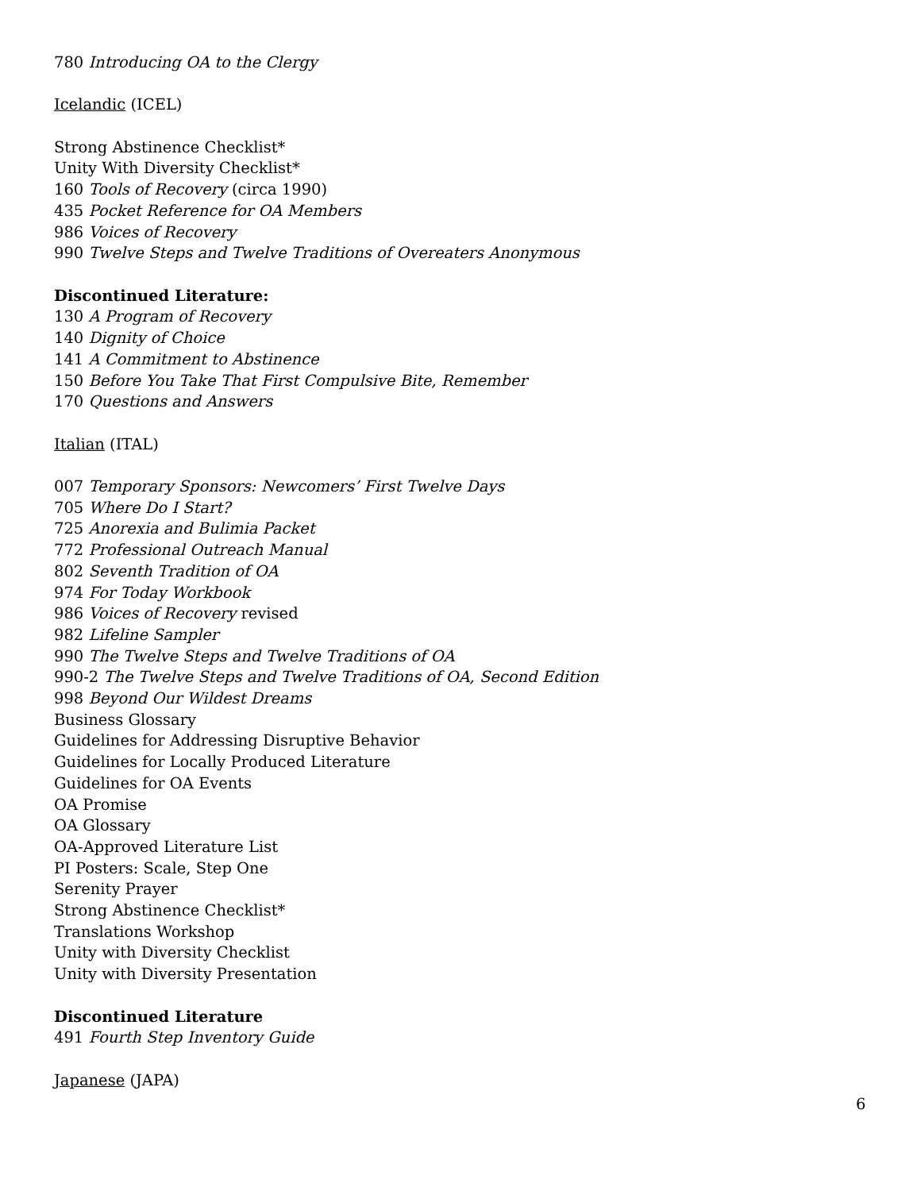780 Introducing OA to the Clergy
Icelandic (ICEL)
Strong Abstinence Checklist*
Unity With Diversity Checklist*
160 Tools of Recovery (circa 1990)
435 Pocket Reference for OA Members
986 Voices of Recovery
990 Twelve Steps and Twelve Traditions of Overeaters Anonymous
Discontinued Literature:
130 A Program of Recovery
140 Dignity of Choice
141 A Commitment to Abstinence
150 Before You Take That First Compulsive Bite, Remember
170 Questions and Answers
Italian (ITAL)
007 Temporary Sponsors: Newcomers’ First Twelve Days
705 Where Do I Start?
725 Anorexia and Bulimia Packet
772 Professional Outreach Manual
802 Seventh Tradition of OA
974 For Today Workbook
986 Voices of Recovery revised
982 Lifeline Sampler
990 The Twelve Steps and Twelve Traditions of OA
990-2 The Twelve Steps and Twelve Traditions of OA, Second Edition
998 Beyond Our Wildest Dreams
Business Glossary
Guidelines for Addressing Disruptive Behavior
Guidelines for Locally Produced Literature
Guidelines for OA Events
OA Promise
OA Glossary
OA-Approved Literature List
PI Posters: Scale, Step One
Serenity Prayer
Strong Abstinence Checklist*
Translations Workshop
Unity with Diversity Checklist
Unity with Diversity Presentation
Discontinued Literature
491 Fourth Step Inventory Guide
Japanese (JAPA)
6